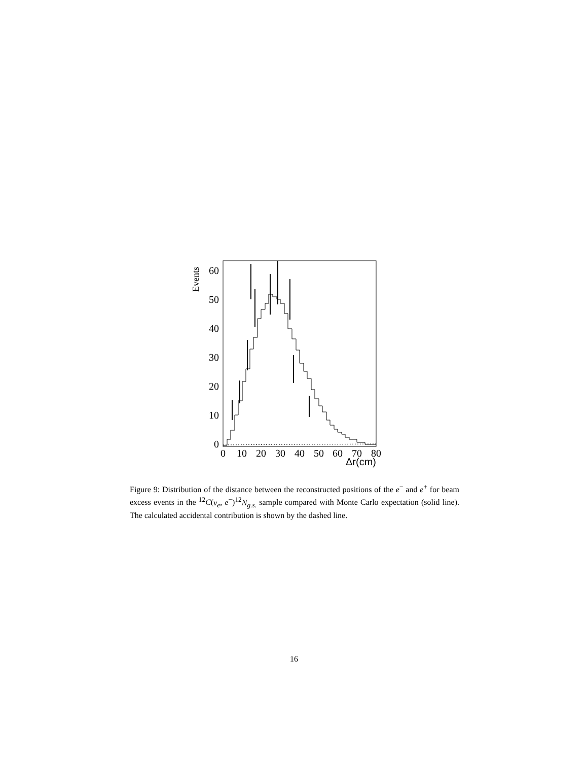0
10
20
30
40
50
60
Events
0
10
20
30
40
50
60
70
80
Δr(cm)
Figure 9: Distribution of the distance between the reconstructed positions of the e<sup>−</sup> and e<sup>+</sup> for beam excess events in the <sup>12</sup>C(ν<sub>e</sub>, e<sup>−</sup>)<sup>12</sup>N<sub>g.s.</sub> sample compared with Monte Carlo expectation (solid line). The calculated accidental contribution is shown by the dashed line.
16